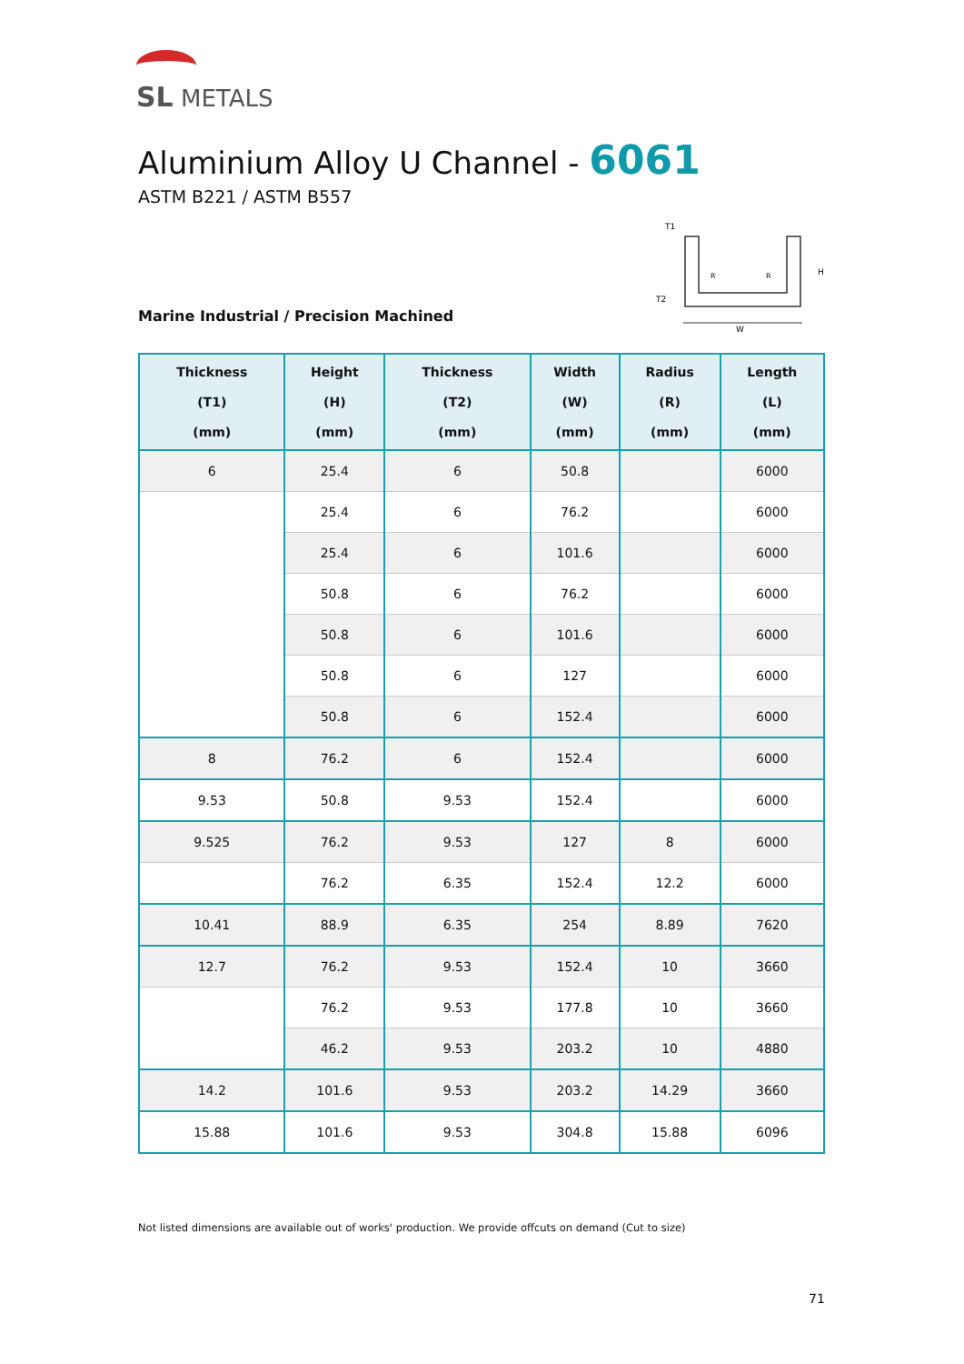SL METALS
Aluminium Alloy U Channel - 6061
ASTM B221 / ASTM B557
Marine Industrial / Precision Machined
T1
T2
H
W
R
R
| Thickness (T1) (mm) | Height (H) (mm) | Thickness (T2) (mm) | Width (W) (mm) | Radius (R) (mm) | Length (L) (mm) |
| --- | --- | --- | --- | --- | --- |
| 6 | 25.4 | 6 | 50.8 | | 6000 |
| | 25.4 | 6 | 76.2 | | 6000 |
| | 25.4 | 6 | 101.6 | | 6000 |
| | 50.8 | 6 | 76.2 | | 6000 |
| | 50.8 | 6 | 101.6 | | 6000 |
| | 50.8 | 6 | 127 | | 6000 |
| | 50.8 | 6 | 152.4 | | 6000 |
| 8 | 76.2 | 6 | 152.4 | | 6000 |
| 9.53 | 50.8 | 9.53 | 152.4 | | 6000 |
| 9.525 | 76.2 | 9.53 | 127 | 8 | 6000 |
| | 76.2 | 6.35 | 152.4 | 12.2 | 6000 |
| 10.41 | 88.9 | 6.35 | 254 | 8.89 | 7620 |
| 12.7 | 76.2 | 9.53 | 152.4 | 10 | 3660 |
| | 76.2 | 9.53 | 177.8 | 10 | 3660 |
| | 46.2 | 9.53 | 203.2 | 10 | 4880 |
| 14.2 | 101.6 | 9.53 | 203.2 | 14.29 | 3660 |
| 15.88 | 101.6 | 9.53 | 304.8 | 15.88 | 6096 |
Not listed dimensions are available out of works' production. We provide offcuts on demand (Cut to size)
71